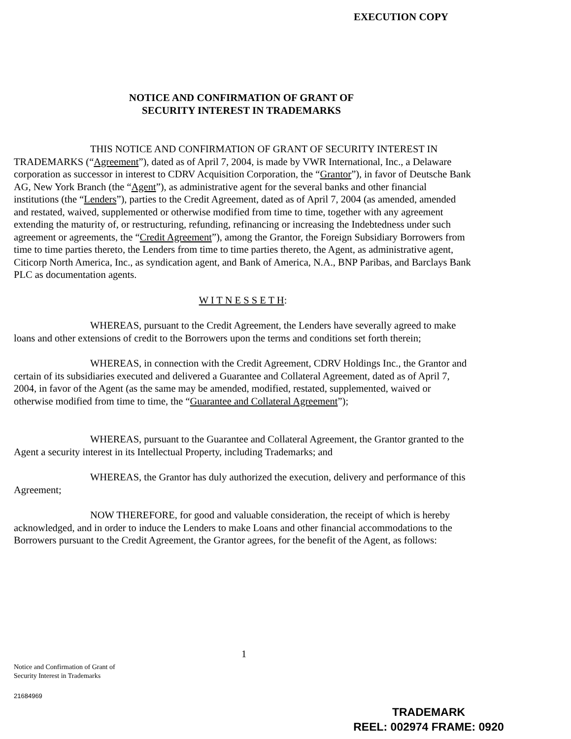EXECUTION COPY
NOTICE AND CONFIRMATION OF GRANT OF
SECURITY INTEREST IN TRADEMARKS
THIS NOTICE AND CONFIRMATION OF GRANT OF SECURITY INTEREST IN TRADEMARKS (“Agreement”), dated as of April 7, 2004, is made by VWR International, Inc., a Delaware corporation as successor in interest to CDRV Acquisition Corporation, the “Grantor”), in favor of Deutsche Bank AG, New York Branch (the “Agent”), as administrative agent for the several banks and other financial institutions (the “Lenders”), parties to the Credit Agreement, dated as of April 7, 2004 (as amended, amended and restated, waived, supplemented or otherwise modified from time to time, together with any agreement extending the maturity of, or restructuring, refunding, refinancing or increasing the Indebtedness under such agreement or agreements, the “Credit Agreement”), among the Grantor, the Foreign Subsidiary Borrowers from time to time parties thereto, the Lenders from time to time parties thereto, the Agent, as administrative agent, Citicorp North America, Inc., as syndication agent, and Bank of America, N.A., BNP Paribas, and Barclays Bank PLC as documentation agents.
W I T N E S S E T H:
WHEREAS, pursuant to the Credit Agreement, the Lenders have severally agreed to make loans and other extensions of credit to the Borrowers upon the terms and conditions set forth therein;
WHEREAS, in connection with the Credit Agreement, CDRV Holdings Inc., the Grantor and certain of its subsidiaries executed and delivered a Guarantee and Collateral Agreement, dated as of April 7, 2004, in favor of the Agent (as the same may be amended, modified, restated, supplemented, waived or otherwise modified from time to time, the “Guarantee and Collateral Agreement”);
WHEREAS, pursuant to the Guarantee and Collateral Agreement, the Grantor granted to the Agent a security interest in its Intellectual Property, including Trademarks; and
WHEREAS, the Grantor has duly authorized the execution, delivery and performance of this Agreement;
NOW THEREFORE, for good and valuable consideration, the receipt of which is hereby acknowledged, and in order to induce the Lenders to make Loans and other financial accommodations to the Borrowers pursuant to the Credit Agreement, the Grantor agrees, for the benefit of the Agent, as follows:
1
Notice and Confirmation of Grant of
Security Interest in Trademarks
21684969
TRADEMARK
REEL: 002974 FRAME: 0920